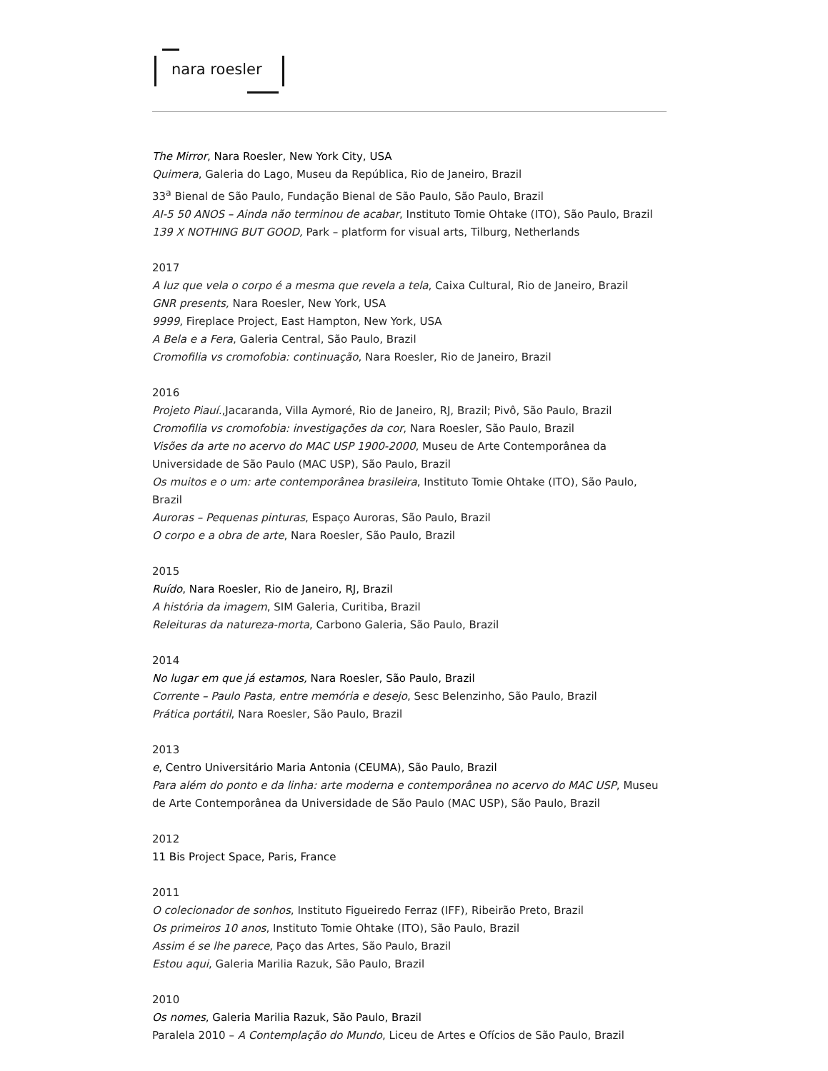nara roesler
The Mirror, Nara Roesler, New York City, USA
Quimera, Galeria do Lago, Museu da República, Rio de Janeiro, Brazil
33<sup>a</sup> Bienal de São Paulo, Fundação Bienal de São Paulo, São Paulo, Brazil
AI-5 50 ANOS – Ainda não terminou de acabar, Instituto Tomie Ohtake (ITO), São Paulo, Brazil
139 X NOTHING BUT GOOD, Park – platform for visual arts, Tilburg, Netherlands
2017
A luz que vela o corpo é a mesma que revela a tela, Caixa Cultural, Rio de Janeiro, Brazil
GNR presents, Nara Roesler, New York, USA
9999, Fireplace Project, East Hampton, New York, USA
A Bela e a Fera, Galeria Central, São Paulo, Brazil
Cromofilia vs cromofobia: continuação, Nara Roesler, Rio de Janeiro, Brazil
2016
Projeto Piauí.,Jacaranda, Villa Aymoré, Rio de Janeiro, RJ, Brazil; Pivô, São Paulo, Brazil
Cromofilia vs cromofobia: investigações da cor, Nara Roesler, São Paulo, Brazil
Visões da arte no acervo do MAC USP 1900-2000, Museu de Arte Contemporânea da Universidade de São Paulo (MAC USP), São Paulo, Brazil
Os muitos e o um: arte contemporânea brasileira, Instituto Tomie Ohtake (ITO), São Paulo, Brazil
Auroras – Pequenas pinturas, Espaço Auroras, São Paulo, Brazil
O corpo e a obra de arte, Nara Roesler, São Paulo, Brazil
2015
Ruído, Nara Roesler, Rio de Janeiro, RJ, Brazil
A história da imagem, SIM Galeria, Curitiba, Brazil
Releituras da natureza-morta, Carbono Galeria, São Paulo, Brazil
2014
No lugar em que já estamos, Nara Roesler, São Paulo, Brazil
Corrente – Paulo Pasta, entre memória e desejo, Sesc Belenzinho, São Paulo, Brazil
Prática portátil, Nara Roesler, São Paulo, Brazil
2013
e, Centro Universitário Maria Antonia (CEUMA), São Paulo, Brazil
Para além do ponto e da linha: arte moderna e contemporânea no acervo do MAC USP, Museu de Arte Contemporânea da Universidade de São Paulo (MAC USP), São Paulo, Brazil
2012
11 Bis Project Space, Paris, France
2011
O colecionador de sonhos, Instituto Figueiredo Ferraz (IFF), Ribeirão Preto, Brazil
Os primeiros 10 anos, Instituto Tomie Ohtake (ITO), São Paulo, Brazil
Assim é se lhe parece, Paço das Artes, São Paulo, Brazil
Estou aqui, Galeria Marilia Razuk, São Paulo, Brazil
2010
Os nomes, Galeria Marilia Razuk, São Paulo, Brazil
Paralela 2010 – A Contemplação do Mundo, Liceu de Artes e Ofícios de São Paulo, Brazil